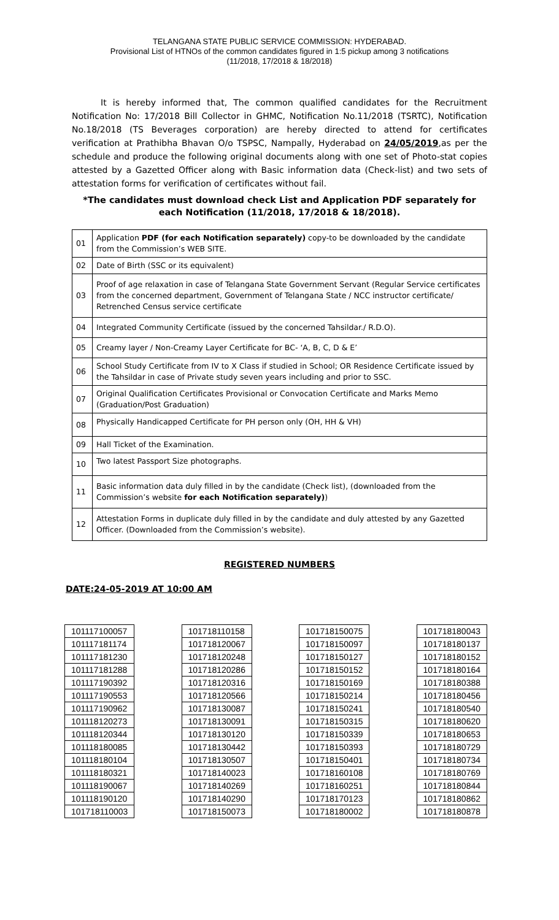TELANGANA STATE PUBLIC SERVICE COMMISSION: HYDERABAD.
Provisional List of HTNOs of the common candidates figured in 1:5 pickup among 3 notifications
(11/2018, 17/2018 & 18/2018)
It is hereby informed that, The common qualified candidates for the Recruitment Notification No: 17/2018 Bill Collector in GHMC, Notification No.11/2018 (TSRTC), Notification No.18/2018 (TS Beverages corporation) are hereby directed to attend for certificates verification at Prathibha Bhavan O/o TSPSC, Nampally, Hyderabad on 24/05/2019,as per the schedule and produce the following original documents along with one set of Photo-stat copies attested by a Gazetted Officer along with Basic information data (Check-list) and two sets of attestation forms for verification of certificates without fail.
*The candidates must download check List and Application PDF separately for each Notification (11/2018, 17/2018 & 18/2018).
| 01 | Application PDF (for each Notification separately) copy-to be downloaded by the candidate from the Commission’s WEB SITE. |
| 02 | Date of Birth (SSC or its equivalent) |
| 03 | Proof of age relaxation in case of Telangana State Government Servant (Regular Service certificates from the concerned department, Government of Telangana State / NCC instructor certificate/ Retrenched Census service certificate |
| 04 | Integrated Community Certificate (issued by the concerned Tahsildar./ R.D.O). |
| 05 | Creamy layer / Non-Creamy Layer Certificate for BC- ‘A, B, C, D & E’ |
| 06 | School Study Certificate from IV to X Class if studied in School; OR Residence Certificate issued by the Tahsildar in case of Private study seven years including and prior to SSC. |
| 07 | Original Qualification Certificates Provisional or Convocation Certificate and Marks Memo (Graduation/Post Graduation) |
| 08 | Physically Handicapped Certificate for PH person only (OH, HH & VH) |
| 09 | Hall Ticket of the Examination. |
| 10 | Two latest Passport Size photographs. |
| 11 | Basic information data duly filled in by the candidate (Check list), (downloaded from the Commission’s website for each Notification separately) ) |
| 12 | Attestation Forms in duplicate duly filled in by the candidate and duly attested by any Gazetted Officer. (Downloaded from the Commission’s website). |
REGISTERED NUMBERS
DATE:24-05-2019 AT 10:00 AM
| 101117100057 |
| 101117181174 |
| 101117181230 |
| 101117181288 |
| 101117190392 |
| 101117190553 |
| 101117190962 |
| 101118120273 |
| 101118120344 |
| 101118180085 |
| 101118180104 |
| 101118180321 |
| 101118190067 |
| 101118190120 |
| 101718110003 |
| 101718110158 |
| 101718120067 |
| 101718120248 |
| 101718120286 |
| 101718120316 |
| 101718120566 |
| 101718130087 |
| 101718130091 |
| 101718130120 |
| 101718130442 |
| 101718130507 |
| 101718140023 |
| 101718140269 |
| 101718140290 |
| 101718150073 |
| 101718150075 |
| 101718150097 |
| 101718150127 |
| 101718150152 |
| 101718150169 |
| 101718150214 |
| 101718150241 |
| 101718150315 |
| 101718150339 |
| 101718150393 |
| 101718150401 |
| 101718160108 |
| 101718160251 |
| 101718170123 |
| 101718180002 |
| 101718180043 |
| 101718180137 |
| 101718180152 |
| 101718180164 |
| 101718180388 |
| 101718180456 |
| 101718180540 |
| 101718180620 |
| 101718180653 |
| 101718180729 |
| 101718180734 |
| 101718180769 |
| 101718180844 |
| 101718180862 |
| 101718180878 |